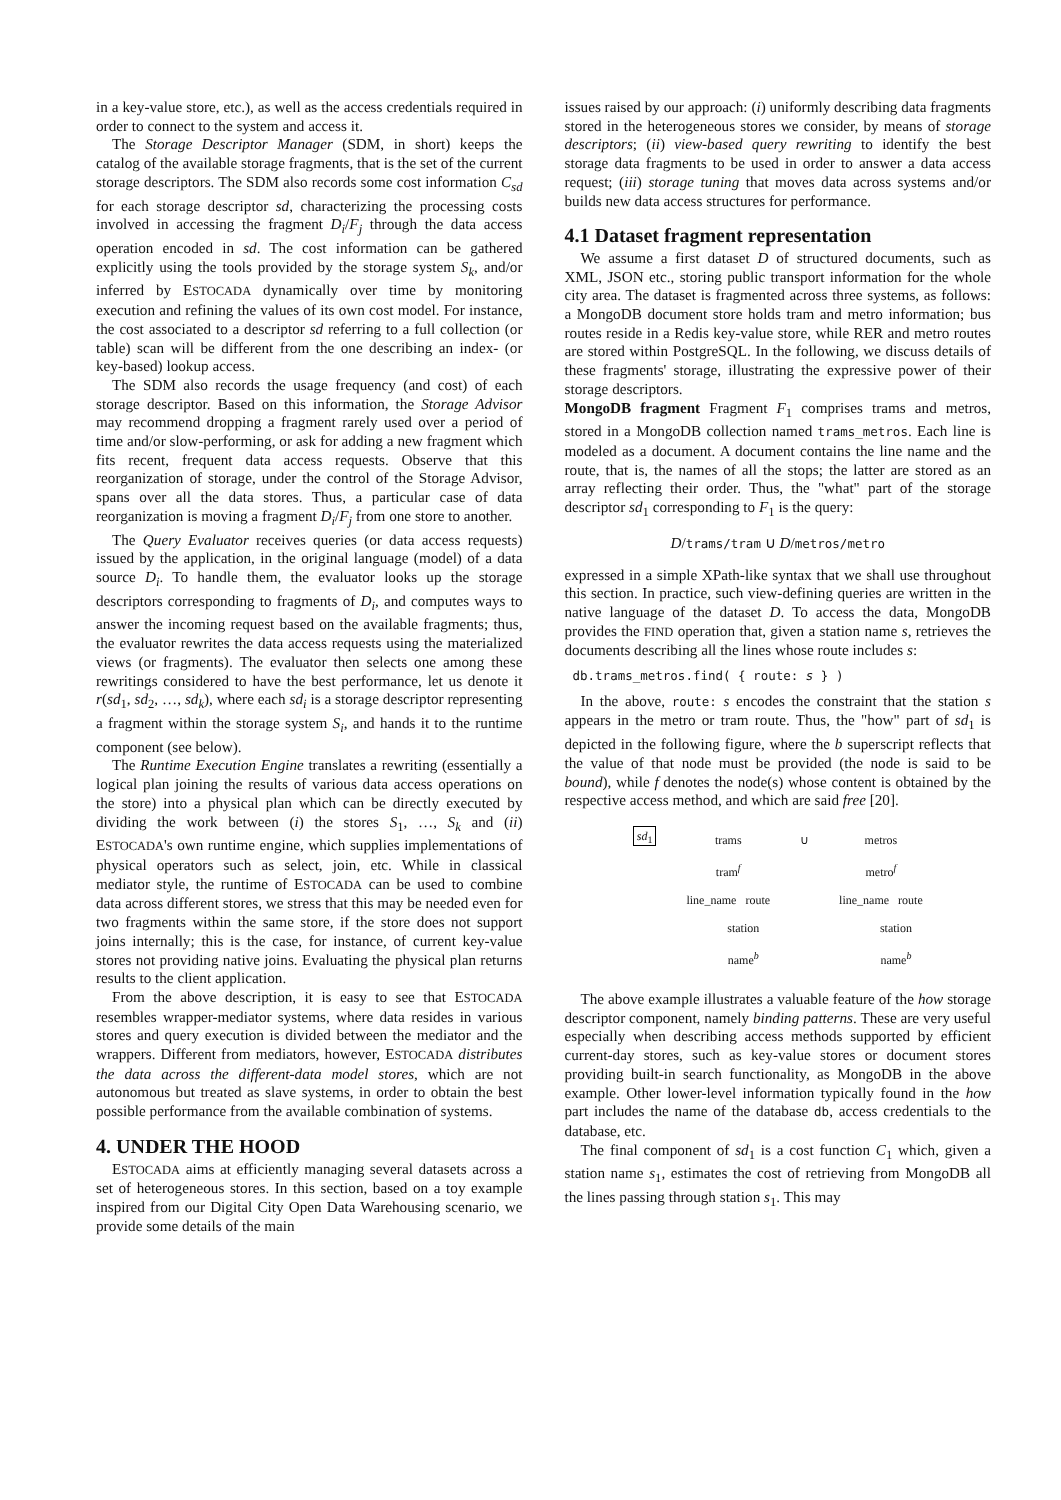in a key-value store, etc.), as well as the access credentials required in order to connect to the system and access it.
The Storage Descriptor Manager (SDM, in short) keeps the catalog of the available storage fragments, that is the set of the current storage descriptors. The SDM also records some cost information C<sub>sd</sub> for each storage descriptor sd, characterizing the processing costs involved in accessing the fragment D<sub>i</sub>/F<sub>j</sub> through the data access operation encoded in sd. The cost information can be gathered explicitly using the tools provided by the storage system S<sub>k</sub>, and/or inferred by ESTOCADA dynamically over time by monitoring execution and refining the values of its own cost model. For instance, the cost associated to a descriptor sd referring to a full collection (or table) scan will be different from the one describing an index- (or key-based) lookup access.
The SDM also records the usage frequency (and cost) of each storage descriptor. Based on this information, the Storage Advisor may recommend dropping a fragment rarely used over a period of time and/or slow-performing, or ask for adding a new fragment which fits recent, frequent data access requests. Observe that this reorganization of storage, under the control of the Storage Advisor, spans over all the data stores. Thus, a particular case of data reorganization is moving a fragment D<sub>i</sub>/F<sub>j</sub> from one store to another.
The Query Evaluator receives queries (or data access requests) issued by the application, in the original language (model) of a data source D<sub>i</sub>. To handle them, the evaluator looks up the storage descriptors corresponding to fragments of D<sub>i</sub>, and computes ways to answer the incoming request based on the available fragments; thus, the evaluator rewrites the data access requests using the materialized views (or fragments). The evaluator then selects one among these rewritings considered to have the best performance, let us denote it r(sd<sub>1</sub>, sd<sub>2</sub>, …, sd<sub>k</sub>), where each sd<sub>i</sub> is a storage descriptor representing a fragment within the storage system S<sub>i</sub>, and hands it to the runtime component (see below).
The Runtime Execution Engine translates a rewriting (essentially a logical plan joining the results of various data access operations on the store) into a physical plan which can be directly executed by dividing the work between (i) the stores S<sub>1</sub>, …, S<sub>k</sub> and (ii) ESTOCADA's own runtime engine, which supplies implementations of physical operators such as select, join, etc. While in classical mediator style, the runtime of ESTOCADA can be used to combine data across different stores, we stress that this may be needed even for two fragments within the same store, if the store does not support joins internally; this is the case, for instance, of current key-value stores not providing native joins. Evaluating the physical plan returns results to the client application.
From the above description, it is easy to see that ESTOCADA resembles wrapper-mediator systems, where data resides in various stores and query execution is divided between the mediator and the wrappers. Different from mediators, however, ESTOCADA distributes the data across the different-data model stores, which are not autonomous but treated as slave systems, in order to obtain the best possible performance from the available combination of systems.
4. UNDER THE HOOD
ESTOCADA aims at efficiently managing several datasets across a set of heterogeneous stores. In this section, based on a toy example inspired from our Digital City Open Data Warehousing scenario, we provide some details of the main
issues raised by our approach: (i) uniformly describing data fragments stored in the heterogeneous stores we consider, by means of storage descriptors; (ii) view-based query rewriting to identify the best storage data fragments to be used in order to answer a data access request; (iii) storage tuning that moves data across systems and/or builds new data access structures for performance.
4.1 Dataset fragment representation
We assume a first dataset D of structured documents, such as XML, JSON etc., storing public transport information for the whole city area. The dataset is fragmented across three systems, as follows: a MongoDB document store holds tram and metro information; bus routes reside in a Redis key-value store, while RER and metro routes are stored within PostgreSQL. In the following, we discuss details of these fragments' storage, illustrating the expressive power of their storage descriptors.
MongoDB fragment Fragment F<sub>1</sub> comprises trams and metros, stored in a MongoDB collection named trams_metros. Each line is modeled as a document. A document contains the line name and the route, that is, the names of all the stops; the latter are stored as an array reflecting their order. Thus, the "what" part of the storage descriptor sd<sub>1</sub> corresponding to F<sub>1</sub> is the query:
D/trams/tram ∪ D/metros/metro
expressed in a simple XPath-like syntax that we shall use throughout this section. In practice, such view-defining queries are written in the native language of the dataset D. To access the data, MongoDB provides the FIND operation that, given a station name s, retrieves the documents describing all the lines whose route includes s:
db.trams_metros.find( { route: s } )
In the above, route: s encodes the constraint that the station s appears in the metro or tram route. Thus, the "how" part of sd<sub>1</sub> is depicted in the following figure, where the b superscript reflects that the value of that node must be provided (the node is said to be bound), while f denotes the node(s) whose content is obtained by the respective access method, and which are said free [20].
sd<sub>1</sub>
trams
tram<sup>f</sup>
line_name route
station
name<sup>b</sup>
∪ metros
metro<sup>f</sup>
line_name route
station
name<sup>b</sup>
The above example illustrates a valuable feature of the how storage descriptor component, namely binding patterns. These are very useful especially when describing access methods supported by efficient current-day stores, such as key-value stores or document stores providing built-in search functionality, as MongoDB in the above example. Other lower-level information typically found in the how part includes the name of the database db, access credentials to the database, etc.
The final component of sd<sub>1</sub> is a cost function C<sub>1</sub> which, given a station name s<sub>1</sub>, estimates the cost of retrieving from MongoDB all the lines passing through station s<sub>1</sub>. This may